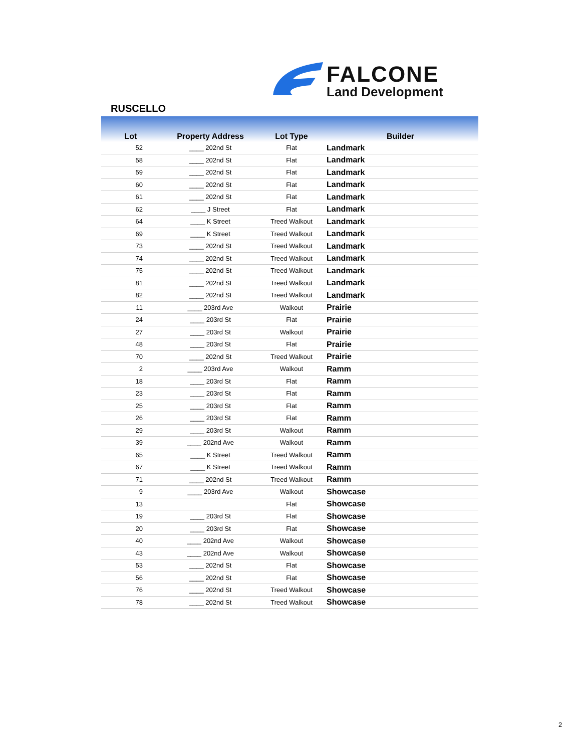FALCONE
Land Development
RUSCELLO
| Lot | Property Address | Lot Type | Builder |
| --- | --- | --- | --- |
| 52 | ____ 202nd St | Flat | Landmark |
| 58 | ____ 202nd St | Flat | Landmark |
| 59 | ____ 202nd St | Flat | Landmark |
| 60 | ____ 202nd St | Flat | Landmark |
| 61 | ____ 202nd St | Flat | Landmark |
| 62 | ____ J Street | Flat | Landmark |
| 64 | ____ K Street | Treed Walkout | Landmark |
| 69 | ____ K Street | Treed Walkout | Landmark |
| 73 | ____ 202nd St | Treed Walkout | Landmark |
| 74 | ____ 202nd St | Treed Walkout | Landmark |
| 75 | ____ 202nd St | Treed Walkout | Landmark |
| 81 | ____ 202nd St | Treed Walkout | Landmark |
| 82 | ____ 202nd St | Treed Walkout | Landmark |
| 11 | ____ 203rd Ave | Walkout | Prairie |
| 24 | ____ 203rd St | Flat | Prairie |
| 27 | ____ 203rd St | Walkout | Prairie |
| 48 | ____ 203rd St | Flat | Prairie |
| 70 | ____ 202nd St | Treed Walkout | Prairie |
| 2 | ____ 203rd Ave | Walkout | Ramm |
| 18 | ____ 203rd St | Flat | Ramm |
| 23 | ____ 203rd St | Flat | Ramm |
| 25 | ____ 203rd St | Flat | Ramm |
| 26 | ____ 203rd St | Flat | Ramm |
| 29 | ____ 203rd St | Walkout | Ramm |
| 39 | ____ 202nd Ave | Walkout | Ramm |
| 65 | ____ K Street | Treed Walkout | Ramm |
| 67 | ____ K Street | Treed Walkout | Ramm |
| 71 | ____ 202nd St | Treed Walkout | Ramm |
| 9 | ____ 203rd Ave | Walkout | Showcase |
| 13 | | Flat | Showcase |
| 19 | ____ 203rd St | Flat | Showcase |
| 20 | ____ 203rd St | Flat | Showcase |
| 40 | ____ 202nd Ave | Walkout | Showcase |
| 43 | ____ 202nd Ave | Walkout | Showcase |
| 53 | ____ 202nd St | Flat | Showcase |
| 56 | ____ 202nd St | Flat | Showcase |
| 76 | ____ 202nd St | Treed Walkout | Showcase |
| 78 | ____ 202nd St | Treed Walkout | Showcase |
2